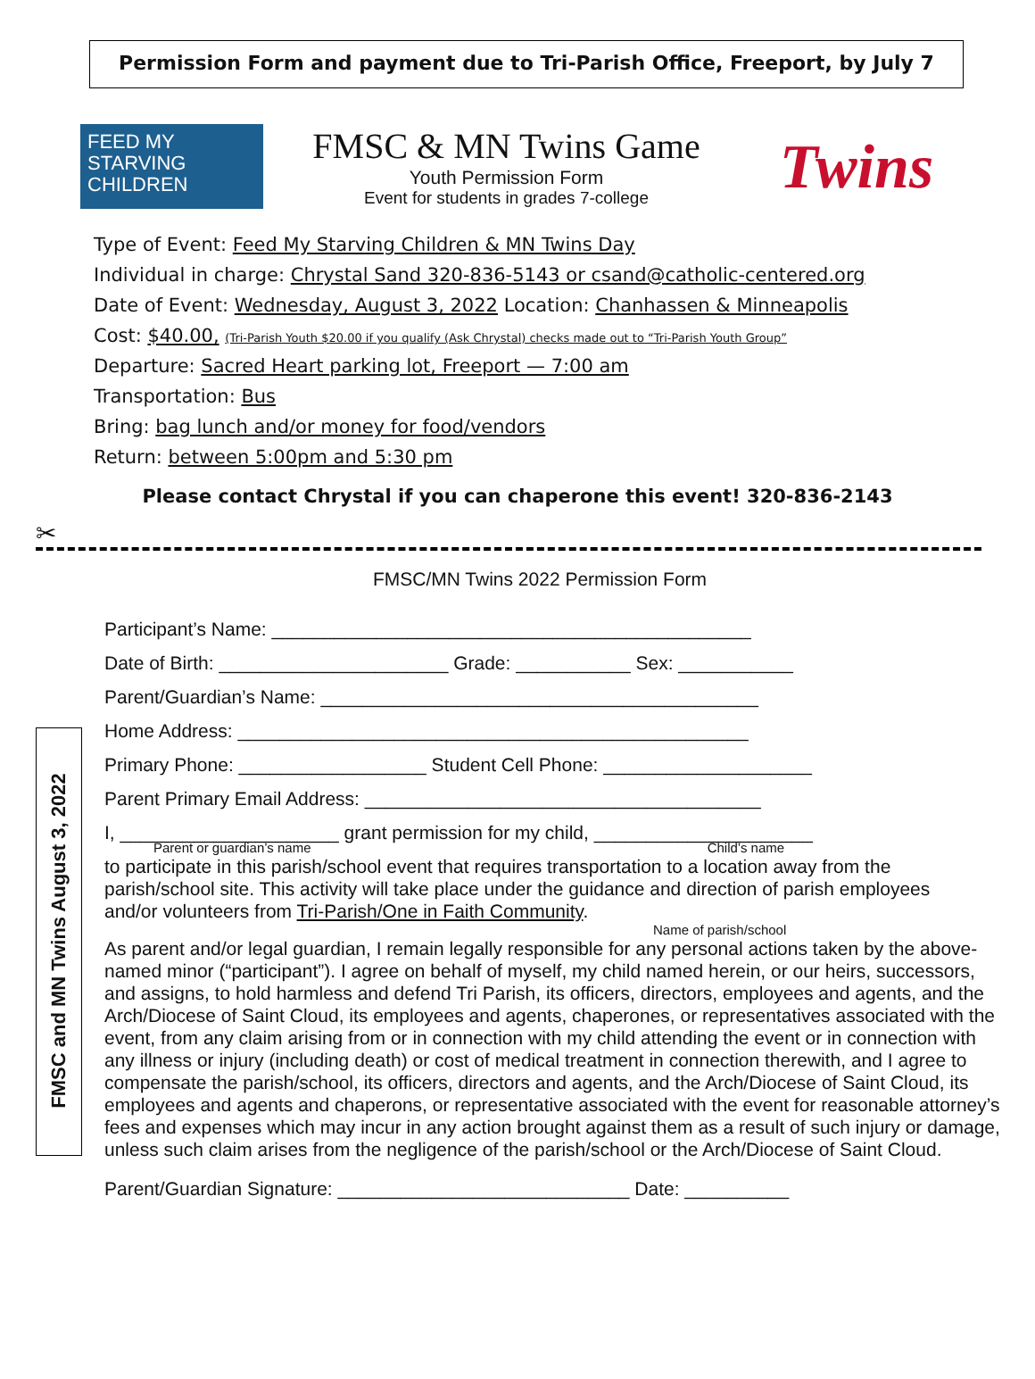Permission Form and payment due to Tri-Parish Office, Freeport, by July 7
FEED MY
STARVING
CHILDREN
FMSC & MN Twins Game
Youth Permission Form
Event for students in grades 7-college
Twins
Type of Event: Feed My Starving Children & MN Twins Day
Individual in charge: Chrystal Sand 320-836-5143 or csand@catholic-centered.org
Date of Event: Wednesday, August 3, 2022 Location: Chanhassen & Minneapolis
Cost: $40.00, (Tri-Parish Youth $20.00 if you qualify (Ask Chrystal) checks made out to “Tri-Parish Youth Group”
Departure: Sacred Heart parking lot, Freeport — 7:00 am
Transportation: Bus
Bring: bag lunch and/or money for food/vendors
Return: between 5:00pm and 5:30 pm
Please contact Chrystal if you can chaperone this event! 320-836-2143
✂
FMSC/MN Twins 2022 Permission Form
FMSC and MN Twins August 3, 2022
Participant’s Name: ______________________________________________
Date of Birth: ______________________ Grade: ___________ Sex: ___________
Parent/Guardian’s Name: __________________________________________
Home Address: _________________________________________________
Primary Phone: __________________ Student Cell Phone: ____________________
Parent Primary Email Address: ______________________________________
I, _____________________ grant permission for my child, _____________________
Parent or guardian’s name Child’s name
to participate in this parish/school event that requires transportation to a location away from the parish/school site. This activity will take place under the guidance and direction of parish employees and/or volunteers from Tri-Parish/One in Faith Community.
Name of parish/school
As parent and/or legal guardian, I remain legally responsible for any personal actions taken by the above-named minor (“participant”). I agree on behalf of myself, my child named herein, or our heirs, successors, and assigns, to hold harmless and defend Tri Parish, its officers, directors, employees and agents, and the Arch/Diocese of Saint Cloud, its employees and agents, chaperones, or representatives associated with the event, from any claim arising from or in connection with my child attending the event or in connection with any illness or injury (including death) or cost of medical treatment in connection therewith, and I agree to compensate the parish/school, its officers, directors and agents, and the Arch/Diocese of Saint Cloud, its employees and agents and chaperons, or representative associated with the event for reasonable attorney’s fees and expenses which may incur in any action brought against them as a result of such injury or damage, unless such claim arises from the negligence of the parish/school or the Arch/Diocese of Saint Cloud.
Parent/Guardian Signature: ____________________________ Date: __________